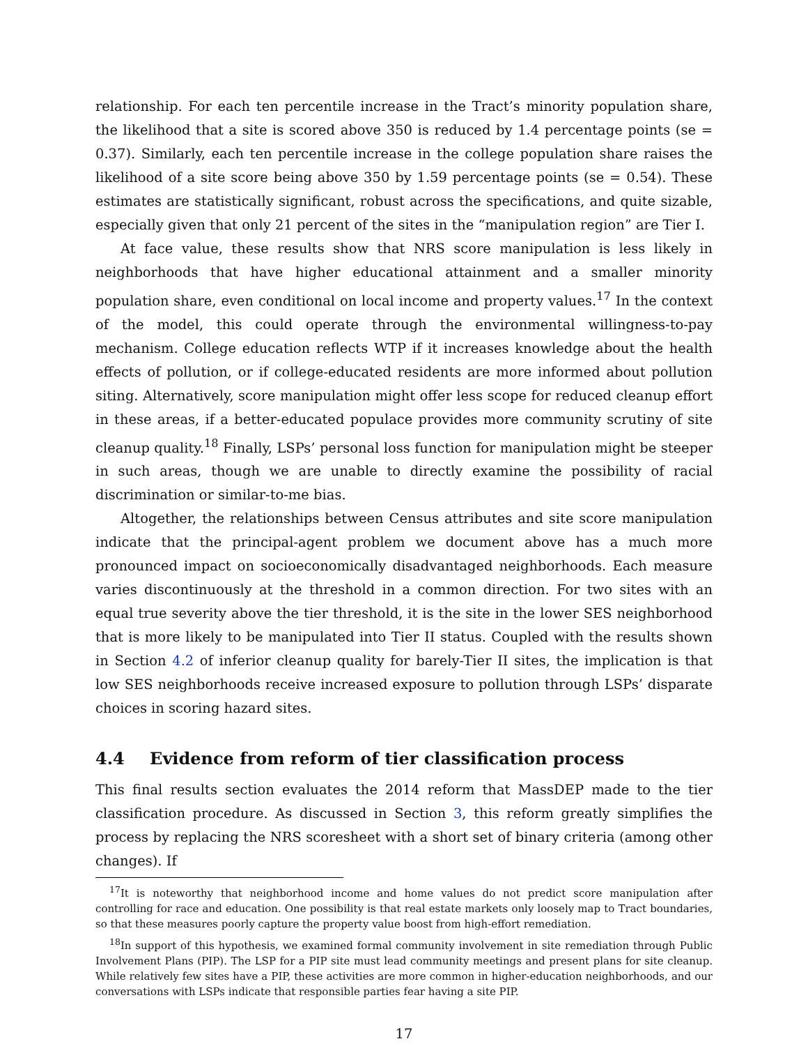relationship. For each ten percentile increase in the Tract’s minority population share, the likelihood that a site is scored above 350 is reduced by 1.4 percentage points (se = 0.37). Similarly, each ten percentile increase in the college population share raises the likelihood of a site score being above 350 by 1.59 percentage points (se = 0.54). These estimates are statistically significant, robust across the specifications, and quite sizable, especially given that only 21 percent of the sites in the “manipulation region” are Tier I.
At face value, these results show that NRS score manipulation is less likely in neighborhoods that have higher educational attainment and a smaller minority population share, even conditional on local income and property values.<sup>17</sup> In the context of the model, this could operate through the environmental willingness-to-pay mechanism. College education reflects WTP if it increases knowledge about the health effects of pollution, or if college-educated residents are more informed about pollution siting. Alternatively, score manipulation might offer less scope for reduced cleanup effort in these areas, if a better-educated populace provides more community scrutiny of site cleanup quality.<sup>18</sup> Finally, LSPs’ personal loss function for manipulation might be steeper in such areas, though we are unable to directly examine the possibility of racial discrimination or similar-to-me bias.
Altogether, the relationships between Census attributes and site score manipulation indicate that the principal-agent problem we document above has a much more pronounced impact on socioeconomically disadvantaged neighborhoods. Each measure varies discontinuously at the threshold in a common direction. For two sites with an equal true severity above the tier threshold, it is the site in the lower SES neighborhood that is more likely to be manipulated into Tier II status. Coupled with the results shown in Section 4.2 of inferior cleanup quality for barely-Tier II sites, the implication is that low SES neighborhoods receive increased exposure to pollution through LSPs’ disparate choices in scoring hazard sites.
4.4 Evidence from reform of tier classification process
This final results section evaluates the 2014 reform that MassDEP made to the tier classification procedure. As discussed in Section 3, this reform greatly simplifies the process by replacing the NRS scoresheet with a short set of binary criteria (among other changes). If
<sup>17</sup> It is noteworthy that neighborhood income and home values do not predict score manipulation after controlling for race and education. One possibility is that real estate markets only loosely map to Tract boundaries, so that these measures poorly capture the property value boost from high-effort remediation.
<sup>18</sup> In support of this hypothesis, we examined formal community involvement in site remediation through Public Involvement Plans (PIP). The LSP for a PIP site must lead community meetings and present plans for site cleanup. While relatively few sites have a PIP, these activities are more common in higher-education neighborhoods, and our conversations with LSPs indicate that responsible parties fear having a site PIP.
17